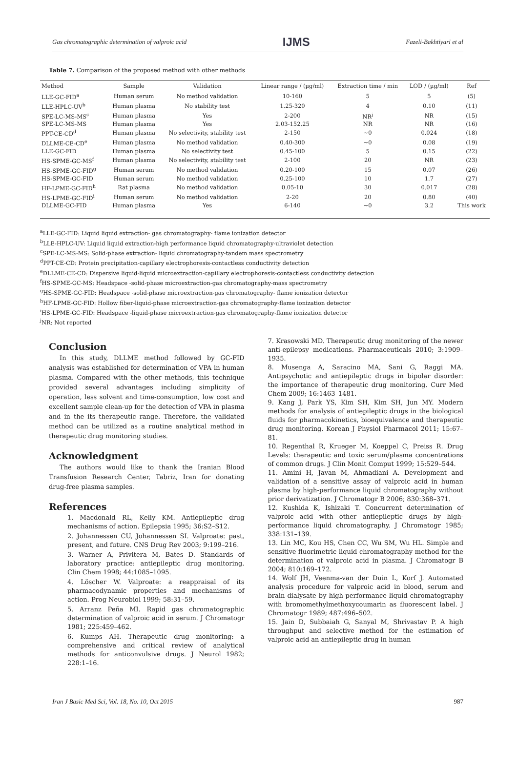Gas chromatographic determination of valproic acid IJMS Fazeli-Bakhtiyari et al
Table 7. Comparison of the proposed method with other methods
| Method | Sample | Validation | Linear range / (µg/ml) | Extraction time / min | LOD / (µg/ml) | Ref |
| --- | --- | --- | --- | --- | --- | --- |
| LLE-GC-FID<sup>a</sup> | Human serum | No method validation | 10-160 | 5 | 5 | (5) |
| LLE-HPLC-UV<sup>b</sup> | Human plasma | No stability test | 1.25-320 | 4 | 0.10 | (11) |
| SPE-LC-MS-MS<sup>c</sup> | Human plasma | Yes | 2-200 | NR<sup>j</sup> | NR | (15) |
| SPE-LC-MS-MS | Human plasma | Yes | 2.03-152.25 | NR | NR | (16) |
| PPT-CE-CD<sup>d</sup> | Human plasma | No selectivity, stability test | 2-150 | ~0 | 0.024 | (18) |
| DLLME-CE-CD<sup>e</sup> | Human plasma | No method validation | 0.40-300 | ~0 | 0.08 | (19) |
| LLE-GC-FID | Human plasma | No selectivity test | 0.45-100 | 5 | 0.15 | (22) |
| HS-SPME-GC-MS<sup>f</sup> | Human plasma | No selectivity, stability test | 2-100 | 20 | NR | (23) |
| HS-SPME-GC-FID<sup>g</sup> | Human serum | No method validation | 0.20-100 | 15 | 0.07 | (26) |
| HS-SPME-GC-FID | Human serum | No method validation | 0.25-100 | 10 | 1.7 | (27) |
| HF-LPME-GC-FID<sup>h</sup> | Rat plasma | No method validation | 0.05-10 | 30 | 0.017 | (28) |
| HS-LPME-GC-FID<sup>i</sup> | Human serum | No method validation | 2-20 | 20 | 0.80 | (40) |
| DLLME-GC-FID | Human plasma | Yes | 6-140 | ~0 | 3.2 | This work |
<sup>a</sup> LLE-GC-FID: Liquid liquid extraction- gas chromatography- flame ionization detector
<sup>b</sup> LLE-HPLC-UV: Liquid liquid extraction-high performance liquid chromatography-ultraviolet detection
<sup>c</sup> SPE-LC-MS-MS: Solid-phase extraction- liquid chromatography-tandem mass spectrometry
<sup>d</sup> PPT-CE-CD: Protein precipitation-capillary electrophoresis-contactless conductivity detection
<sup>e</sup> DLLME-CE-CD: Dispersive liquid-liquid microextraction-capillary electrophoresis-contactless conductivity detection
<sup>f</sup> HS-SPME-GC-MS: Headspace -solid-phase microextraction-gas chromatography-mass spectrometry
<sup>g</sup> HS-SPME-GC-FID: Headspace -solid-phase microextraction-gas chromatography- flame ionization detector
<sup>h</sup> HF-LPME-GC-FID: Hollow fiber-liquid-phase microextraction-gas chromatography-flame ionization detector
<sup>i</sup> HS-LPME-GC-FID: Headspace -liquid-phase microextraction-gas chromatography-flame ionization detector
<sup>j</sup> NR: Not reported
Conclusion
In this study, DLLME method followed by GC-FID analysis was established for determination of VPA in human plasma. Compared with the other methods, this technique provided several advantages including simplicity of operation, less solvent and time-consumption, low cost and excellent sample clean-up for the detection of VPA in plasma and in the its therapeutic range. Therefore, the validated method can be utilized as a routine analytical method in therapeutic drug monitoring studies.
Acknowledgment
The authors would like to thank the Iranian Blood Transfusion Research Center, Tabriz, Iran for donating drug-free plasma samples.
References
1. Macdonald RL, Kelly KM. Antiepileptic drug mechanisms of action. Epilepsia 1995; 36:S2–S12.
2. Johannessen CU, Johannessen SI. Valproate: past, present, and future. CNS Drug Rev 2003; 9:199–216.
3. Warner A, Privitera M, Bates D. Standards of laboratory practice: antiepileptic drug monitoring. Clin Chem 1998; 44:1085–1095.
4. Löscher W. Valproate: a reappraisal of its pharmacodynamic properties and mechanisms of action. Prog Neurobiol 1999; 58:31–59.
5. Arranz Peña MI. Rapid gas chromatographic determination of valproic acid in serum. J Chromatogr 1981; 225:459–462.
6. Kumps AH. Therapeutic drug monitoring: a comprehensive and critical review of analytical methods for anticonvulsive drugs. J Neurol 1982; 228:1–16.
7. Krasowski MD. Therapeutic drug monitoring of the newer anti-epilepsy medications. Pharmaceuticals 2010; 3:1909–1935.
8. Musenga A, Saracino MA, Sani G, Raggi MA. Antipsychotic and antiepileptic drugs in bipolar disorder: the importance of therapeutic drug monitoring. Curr Med Chem 2009; 16:1463–1481.
9. Kang J, Park YS, Kim SH, Kim SH, Jun MY. Modern methods for analysis of antiepileptic drugs in the biological fluids for pharmacokinetics, bioequivalence and therapeutic drug monitoring. Korean J Physiol Pharmacol 2011; 15:67–81.
10. Regenthal R, Krueger M, Koeppel C, Preiss R. Drug Levels: therapeutic and toxic serum/plasma concentrations of common drugs. J Clin Monit Comput 1999; 15:529–544.
11. Amini H, Javan M, Ahmadiani A. Development and validation of a sensitive assay of valproic acid in human plasma by high-performance liquid chromatography without prior derivatization. J Chromatogr B 2006; 830:368–371.
12. Kushida K, Ishizaki T. Concurrent determination of valproic acid with other antiepileptic drugs by high-performance liquid chromatography. J Chromatogr 1985; 338:131–139.
13. Lin MC, Kou HS, Chen CC, Wu SM, Wu HL. Simple and sensitive fluorimetric liquid chromatography method for the determination of valproic acid in plasma. J Chromatogr B 2004; 810:169–172.
14. Wolf JH, Veenma-van der Duin L, Korf J. Automated analysis procedure for valproic acid in blood, serum and brain dialysate by high-performance liquid chromatography with bromomethylmethoxycoumarin as fluorescent label. J Chromatogr 1989; 487:496–502.
15. Jain D, Subbaiah G, Sanyal M, Shrivastav P. A high throughput and selective method for the estimation of valproic acid an antiepileptic drug in human
Iran J Basic Med Sci, Vol. 18, No. 10, Oct 2015 987